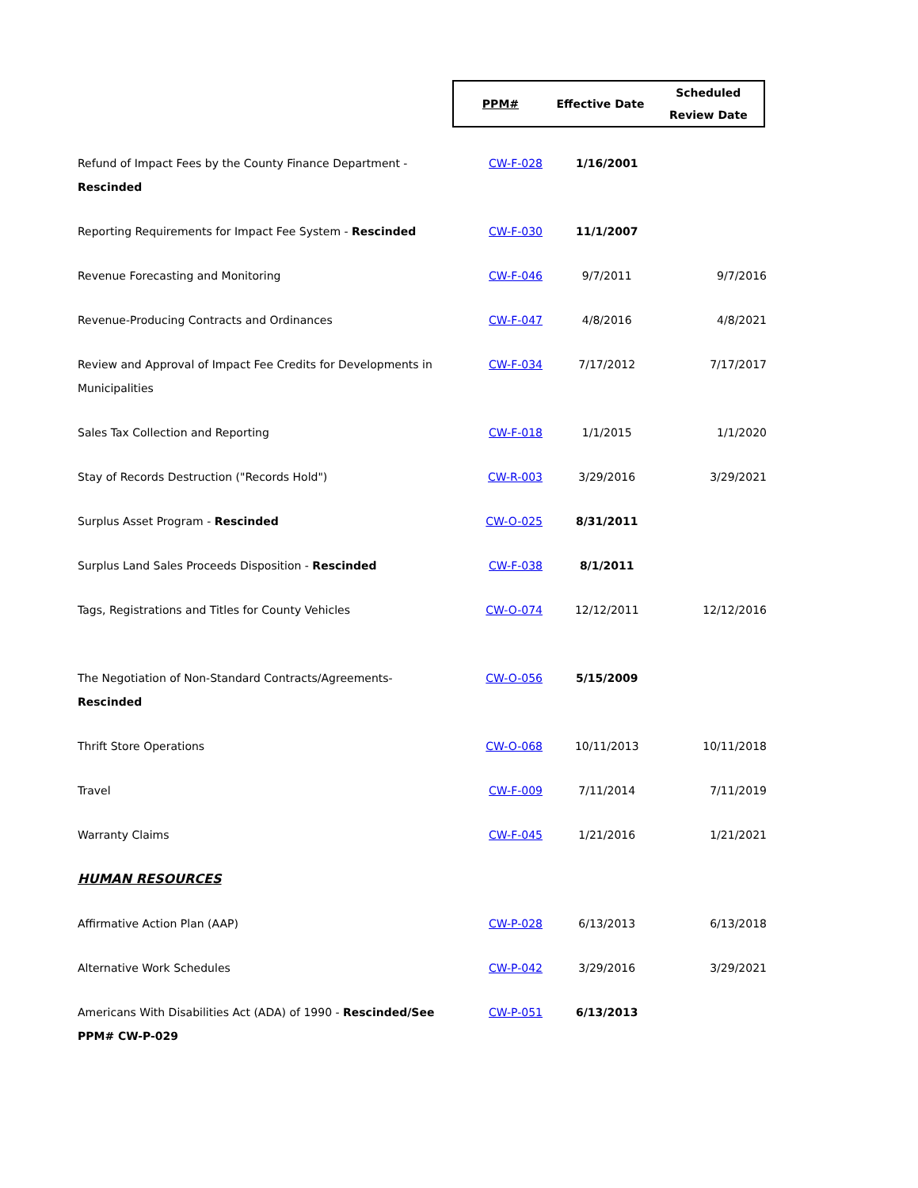| | / PPM# / Effective Date / Scheduled Review Date / / --- / --- / --- / | | |
| Refund of Impact Fees by the County Finance Department - Rescinded | CW-F-028 | 1/16/2001 | |
| Reporting Requirements for Impact Fee System - Rescinded | CW-F-030 | 11/1/2007 | |
| Revenue Forecasting and Monitoring | CW-F-046 | 9/7/2011 | 9/7/2016 |
| Revenue-Producing Contracts and Ordinances | CW-F-047 | 4/8/2016 | 4/8/2021 |
| Review and Approval of Impact Fee Credits for Developments in Municipalities | CW-F-034 | 7/17/2012 | 7/17/2017 |
| Sales Tax Collection and Reporting | CW-F-018 | 1/1/2015 | 1/1/2020 |
| Stay of Records Destruction ("Records Hold") | CW-R-003 | 3/29/2016 | 3/29/2021 |
| Surplus Asset Program - Rescinded | CW-O-025 | 8/31/2011 | |
| Surplus Land Sales Proceeds Disposition - Rescinded | CW-F-038 | 8/1/2011 | |
| Tags, Registrations and Titles for County Vehicles | CW-O-074 | 12/12/2011 | 12/12/2016 |
| The Negotiation of Non-Standard Contracts/Agreements- Rescinded | CW-O-056 | 5/15/2009 | |
| Thrift Store Operations | CW-O-068 | 10/11/2013 | 10/11/2018 |
| Travel | CW-F-009 | 7/11/2014 | 7/11/2019 |
| Warranty Claims | CW-F-045 | 1/21/2016 | 1/21/2021 |
| HUMAN RESOURCES | | | |
| Affirmative Action Plan (AAP) | CW-P-028 | 6/13/2013 | 6/13/2018 |
| Alternative Work Schedules | CW-P-042 | 3/29/2016 | 3/29/2021 |
| Americans With Disabilities Act (ADA) of 1990 - Rescinded/See PPM# CW-P-029 | CW-P-051 | 6/13/2013 | |